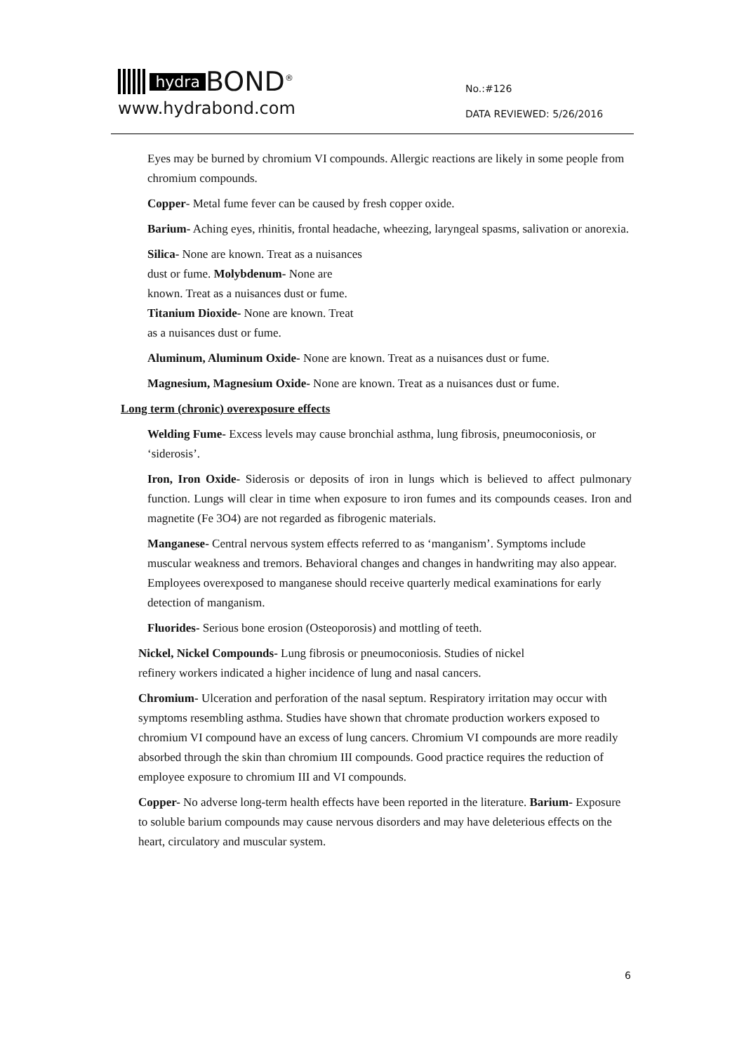hydra BOND<sup>®</sup>
www.hydrabond.com
No.:#126
DATA REVIEWED: 5/26/2016
Eyes may be burned by chromium VI compounds. Allergic reactions are likely in some people from chromium compounds.
Copper- Metal fume fever can be caused by fresh copper oxide.
Barium- Aching eyes, rhinitis, frontal headache, wheezing, laryngeal spasms, salivation or anorexia.
Silica- None are known. Treat as a nuisances dust or fume. Molybdenum- None are known. Treat as a nuisances dust or fume. Titanium Dioxide- None are known. Treat as a nuisances dust or fume.
Aluminum, Aluminum Oxide- None are known. Treat as a nuisances dust or fume.
Magnesium, Magnesium Oxide- None are known. Treat as a nuisances dust or fume.
Long term (chronic) overexposure effects
Welding Fume- Excess levels may cause bronchial asthma, lung fibrosis, pneumoconiosis, or ‘siderosis’.
Iron, Iron Oxide- Siderosis or deposits of iron in lungs which is believed to affect pulmonary function. Lungs will clear in time when exposure to iron fumes and its compounds ceases. Iron and magnetite (Fe 3O4) are not regarded as fibrogenic materials.
Manganese- Central nervous system effects referred to as ‘manganism’. Symptoms include muscular weakness and tremors. Behavioral changes and changes in handwriting may also appear. Employees overexposed to manganese should receive quarterly medical examinations for early detection of manganism.
Fluorides- Serious bone erosion (Osteoporosis) and mottling of teeth.
Nickel, Nickel Compounds- Lung fibrosis or pneumoconiosis. Studies of nickel refinery workers indicated a higher incidence of lung and nasal cancers.
Chromium- Ulceration and perforation of the nasal septum. Respiratory irritation may occur with symptoms resembling asthma. Studies have shown that chromate production workers exposed to chromium VI compound have an excess of lung cancers. Chromium VI compounds are more readily absorbed through the skin than chromium III compounds. Good practice requires the reduction of employee exposure to chromium III and VI compounds.
Copper- No adverse long-term health effects have been reported in the literature. Barium- Exposure to soluble barium compounds may cause nervous disorders and may have deleterious effects on the heart, circulatory and muscular system.
6